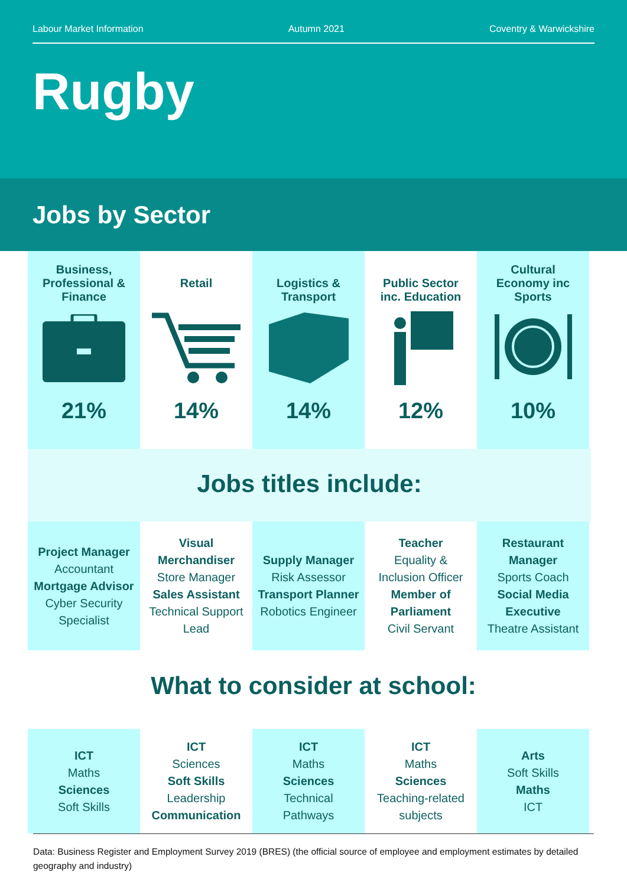Labour Market Information Autumn 2021 Coventry & Warwickshire
Rugby
Jobs by Sector
Business,
Professional &
Finance
21%
Retail
14%
Logistics &
Transport
14%
Public Sector
inc. Education
12%
Cultural
Economy inc
Sports
10%
Jobs titles include:
Project Manager
Accountant
Mortgage Advisor
Cyber Security Specialist
Visual Merchandiser
Store Manager
Sales Assistant
Technical Support Lead
Supply Manager
Risk Assessor
Transport Planner
Robotics Engineer
Teacher
Equality & Inclusion Officer
Member of Parliament
Civil Servant
Restaurant Manager
Sports Coach
Social Media Executive
Theatre Assistant
What to consider at school:
ICT
Maths
Sciences
Soft Skills
ICT
Sciences
Soft Skills
Leadership
Communication
ICT
Maths
Sciences
Technical Pathways
ICT
Maths
Sciences
Teaching-related subjects
Arts
Soft Skills
Maths
ICT
Data: Business Register and Employment Survey 2019 (BRES) (the official source of employee and employment estimates by detailed geography and industry)